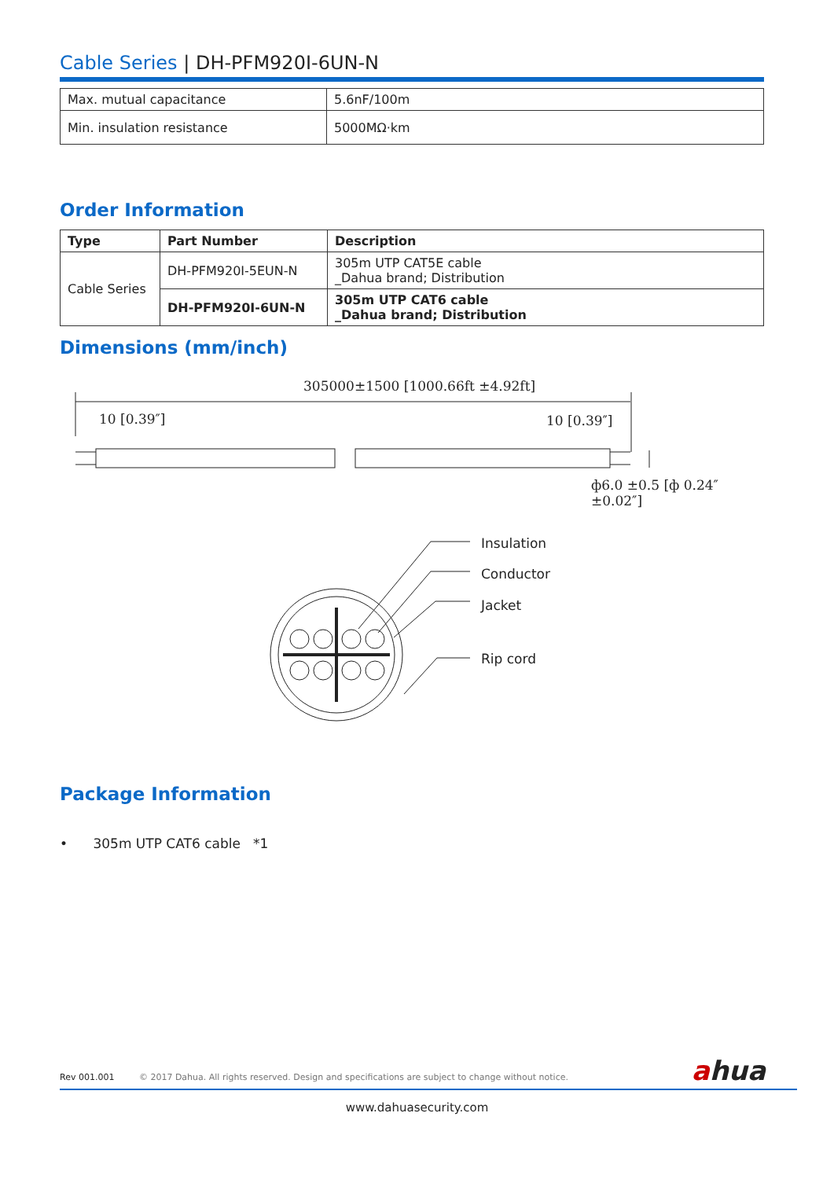Cable Series | DH-PFM920I-6UN-N
| Max. mutual capacitance | 5.6nF/100m |
| Min. insulation resistance | 5000MΩ·km |
Order Information
| Type | Part Number | Description |
| --- | --- | --- |
| Cable Series | DH-PFM920I-5EUN-N | 305m UTP CAT5E cable _Dahua brand; Distribution |
| | DH-PFM920I-6UN-N | 305m UTP CAT6 cable _Dahua brand; Distribution |
Dimensions (mm/inch)
305000±1500 [1000.66ft ±4.92ft]
10 [0.39″] 10 [0.39″]
ф6.0 ±0.5 [ф 0.24″ ±0.02″]
Insulation
Conductor
Jacket
Rip cord
Package Information
• 305m UTP CAT6 cable *1
Rev 001.001 © 2017 Dahua. All rights reserved. Design and specifications are subject to change without notice. ahua
www.dahuasecurity.com